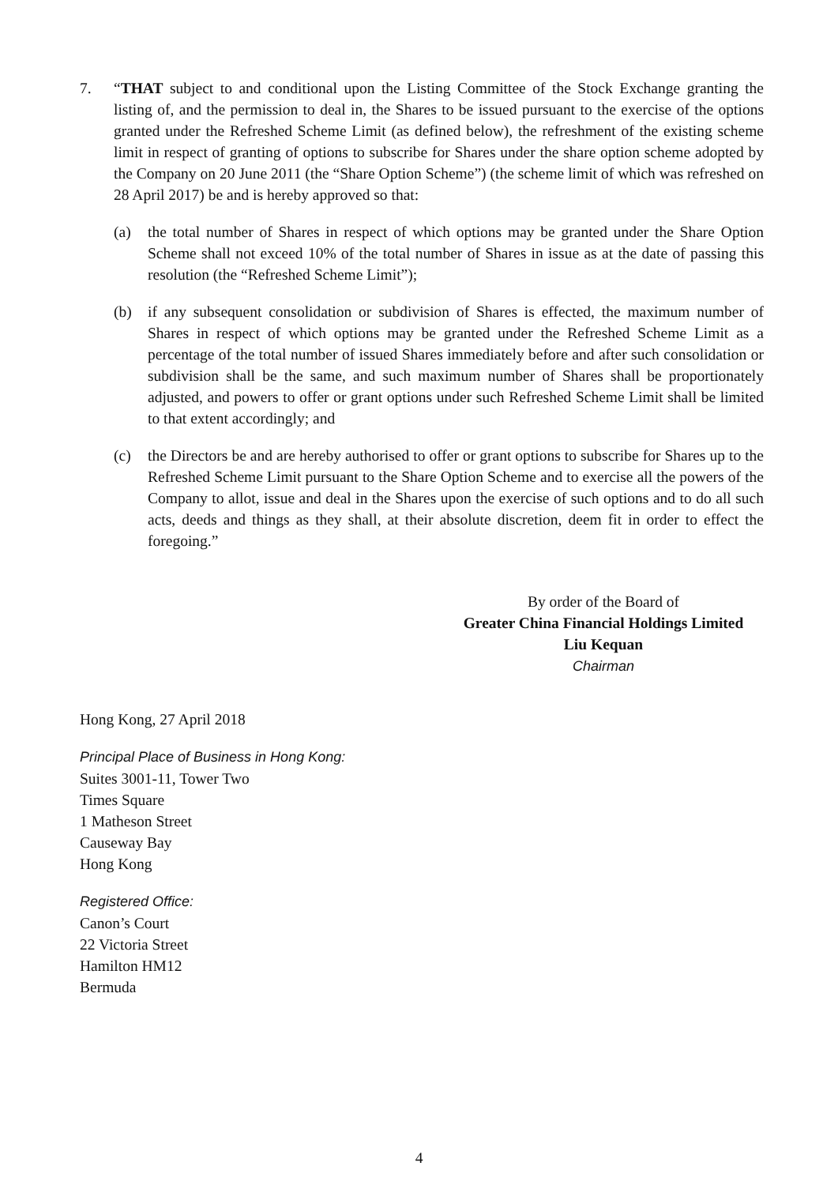7. “THAT subject to and conditional upon the Listing Committee of the Stock Exchange granting the listing of, and the permission to deal in, the Shares to be issued pursuant to the exercise of the options granted under the Refreshed Scheme Limit (as defined below), the refreshment of the existing scheme limit in respect of granting of options to subscribe for Shares under the share option scheme adopted by the Company on 20 June 2011 (the “Share Option Scheme”) (the scheme limit of which was refreshed on 28 April 2017) be and is hereby approved so that:
(a) the total number of Shares in respect of which options may be granted under the Share Option Scheme shall not exceed 10% of the total number of Shares in issue as at the date of passing this resolution (the “Refreshed Scheme Limit”);
(b) if any subsequent consolidation or subdivision of Shares is effected, the maximum number of Shares in respect of which options may be granted under the Refreshed Scheme Limit as a percentage of the total number of issued Shares immediately before and after such consolidation or subdivision shall be the same, and such maximum number of Shares shall be proportionately adjusted, and powers to offer or grant options under such Refreshed Scheme Limit shall be limited to that extent accordingly; and
(c) the Directors be and are hereby authorised to offer or grant options to subscribe for Shares up to the Refreshed Scheme Limit pursuant to the Share Option Scheme and to exercise all the powers of the Company to allot, issue and deal in the Shares upon the exercise of such options and to do all such acts, deeds and things as they shall, at their absolute discretion, deem fit in order to effect the foregoing.”
By order of the Board of
Greater China Financial Holdings Limited
Liu Kequan
Chairman
Hong Kong, 27 April 2018
Principal Place of Business in Hong Kong:
Suites 3001-11, Tower Two
Times Square
1 Matheson Street
Causeway Bay
Hong Kong
Registered Office:
Canon’s Court
22 Victoria Street
Hamilton HM12
Bermuda
4